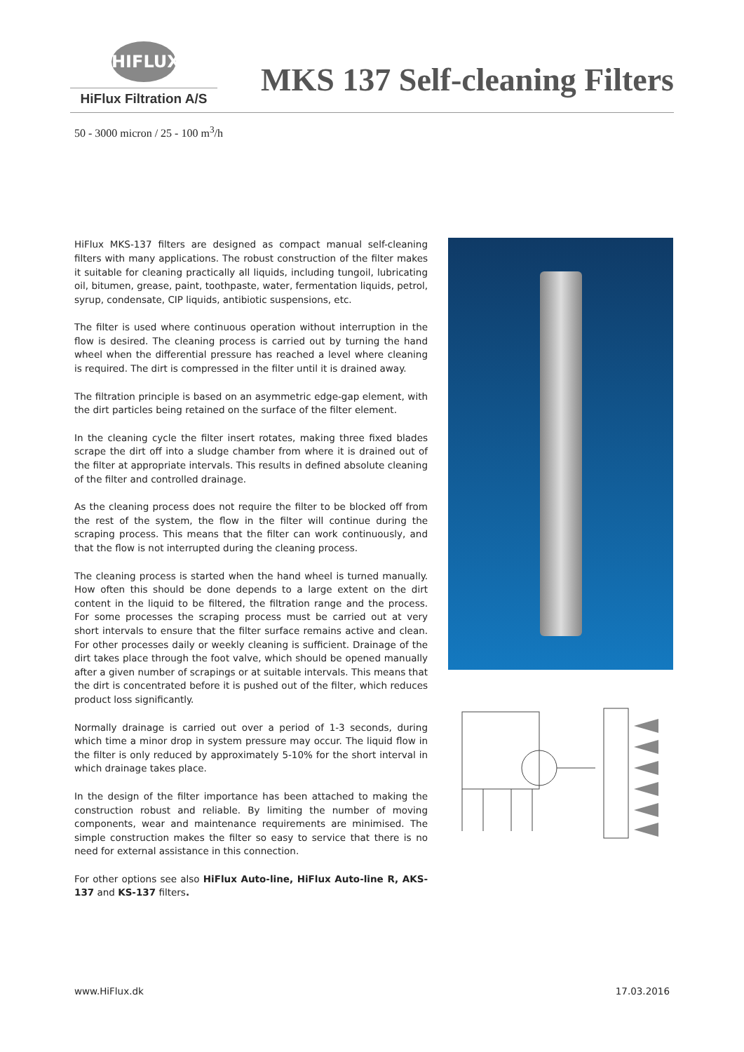HIFLUX
HiFlux Filtration A/S
MKS 137 Self-cleaning Filters
50 - 3000 micron / 25 - 100 m<sup>3</sup>/h
HiFlux MKS-137 filters are designed as compact manual self-cleaning filters with many applications. The robust construction of the filter makes it suitable for cleaning practically all liquids, including tungoil, lubricating oil, bitumen, grease, paint, toothpaste, water, fermentation liquids, petrol, syrup, condensate, CIP liquids, antibiotic suspensions, etc.
The filter is used where continuous operation without interruption in the flow is desired. The cleaning process is carried out by turning the hand wheel when the differential pressure has reached a level where cleaning is required. The dirt is compressed in the filter until it is drained away.
The filtration principle is based on an asymmetric edge-gap element, with the dirt particles being retained on the surface of the filter element.
In the cleaning cycle the filter insert rotates, making three fixed blades scrape the dirt off into a sludge chamber from where it is drained out of the filter at appropriate intervals. This results in defined absolute cleaning of the filter and controlled drainage.
As the cleaning process does not require the filter to be blocked off from the rest of the system, the flow in the filter will continue during the scraping process. This means that the filter can work continuously, and that the flow is not interrupted during the cleaning process.
The cleaning process is started when the hand wheel is turned manually. How often this should be done depends to a large extent on the dirt content in the liquid to be filtered, the filtration range and the process. For some processes the scraping process must be carried out at very short intervals to ensure that the filter surface remains active and clean. For other processes daily or weekly cleaning is sufficient. Drainage of the dirt takes place through the foot valve, which should be opened manually after a given number of scrapings or at suitable intervals. This means that the dirt is concentrated before it is pushed out of the filter, which reduces product loss significantly.
Normally drainage is carried out over a period of 1-3 seconds, during which time a minor drop in system pressure may occur. The liquid flow in the filter is only reduced by approximately 5-10% for the short interval in which drainage takes place.
In the design of the filter importance has been attached to making the construction robust and reliable. By limiting the number of moving components, wear and maintenance requirements are minimised. The simple construction makes the filter so easy to service that there is no need for external assistance in this connection.
For other options see also HiFlux Auto-line, HiFlux Auto-line R, AKS-137 and KS-137 filters.
www.HiFlux.dk 17.03.2016